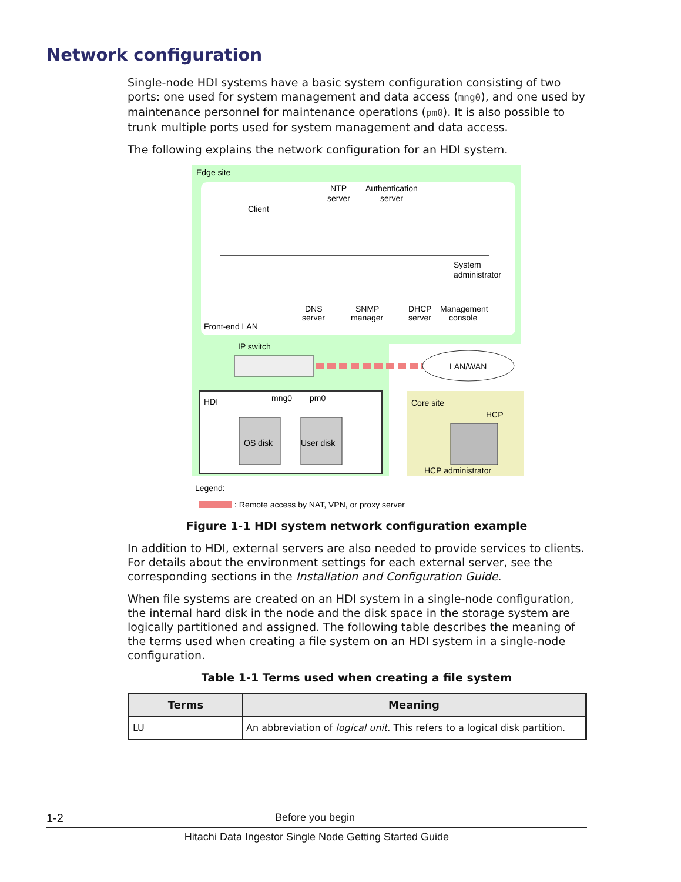Network configuration
Single-node HDI systems have a basic system configuration consisting of two ports: one used for system management and data access (mng0), and one used by maintenance personnel for maintenance operations (pm0). It is also possible to trunk multiple ports used for system management and data access.
The following explains the network configuration for an HDI system.
Edge site
Client
NTP
server
Authentication
server
System
administrator
Front-end LAN
DNS
server
SNMP
manager
DHCP
server
Management
console
IP switch
LAN/WAN
HDI
mng0
pm0
OS disk
User disk
Core site
HCP
HCP administrator
Legend:
: Remote access by NAT, VPN, or proxy server
Figure 1-1 HDI system network configuration example
In addition to HDI, external servers are also needed to provide services to clients. For details about the environment settings for each external server, see the corresponding sections in the Installation and Configuration Guide.
When file systems are created on an HDI system in a single-node configuration, the internal hard disk in the node and the disk space in the storage system are logically partitioned and assigned. The following table describes the meaning of the terms used when creating a file system on an HDI system in a single-node configuration.
Table 1-1 Terms used when creating a file system
| Terms | Meaning |
| --- | --- |
| LU | An abbreviation of logical unit . This refers to a logical disk partition. |
1-2 Before you begin
Hitachi Data Ingestor Single Node Getting Started Guide